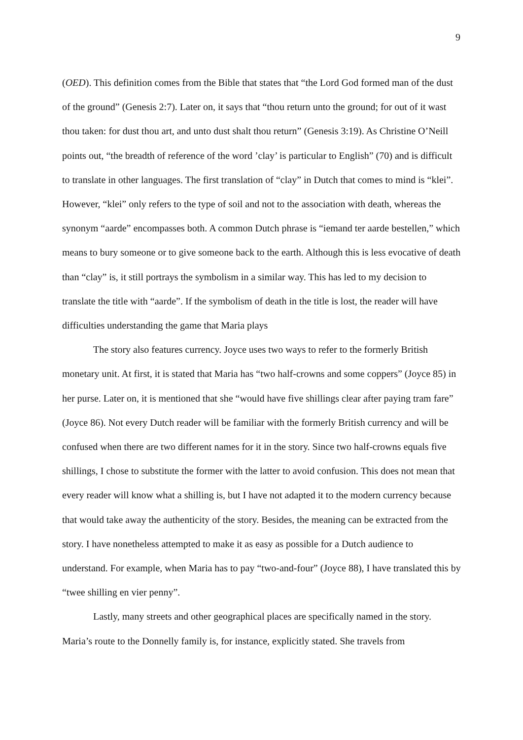9
(OED). This definition comes from the Bible that states that “the Lord God formed man of the dust of the ground” (Genesis 2:7). Later on, it says that “thou return unto the ground; for out of it wast thou taken: for dust thou art, and unto dust shalt thou return” (Genesis 3:19). As Christine O’Neill points out, “the breadth of reference of the word ’clay’ is particular to English” (70) and is difficult to translate in other languages. The first translation of “clay” in Dutch that comes to mind is “klei”. However, “klei” only refers to the type of soil and not to the association with death, whereas the synonym “aarde” encompasses both. A common Dutch phrase is “iemand ter aarde bestellen,” which means to bury someone or to give someone back to the earth. Although this is less evocative of death than “clay” is, it still portrays the symbolism in a similar way. This has led to my decision to translate the title with “aarde”. If the symbolism of death in the title is lost, the reader will have difficulties understanding the game that Maria plays
The story also features currency. Joyce uses two ways to refer to the formerly British monetary unit. At first, it is stated that Maria has “two half-crowns and some coppers” (Joyce 85) in her purse. Later on, it is mentioned that she “would have five shillings clear after paying tram fare” (Joyce 86). Not every Dutch reader will be familiar with the formerly British currency and will be confused when there are two different names for it in the story. Since two half-crowns equals five shillings, I chose to substitute the former with the latter to avoid confusion. This does not mean that every reader will know what a shilling is, but I have not adapted it to the modern currency because that would take away the authenticity of the story. Besides, the meaning can be extracted from the story. I have nonetheless attempted to make it as easy as possible for a Dutch audience to understand. For example, when Maria has to pay “two-and-four” (Joyce 88), I have translated this by “twee shilling en vier penny”.
Lastly, many streets and other geographical places are specifically named in the story. Maria’s route to the Donnelly family is, for instance, explicitly stated. She travels from